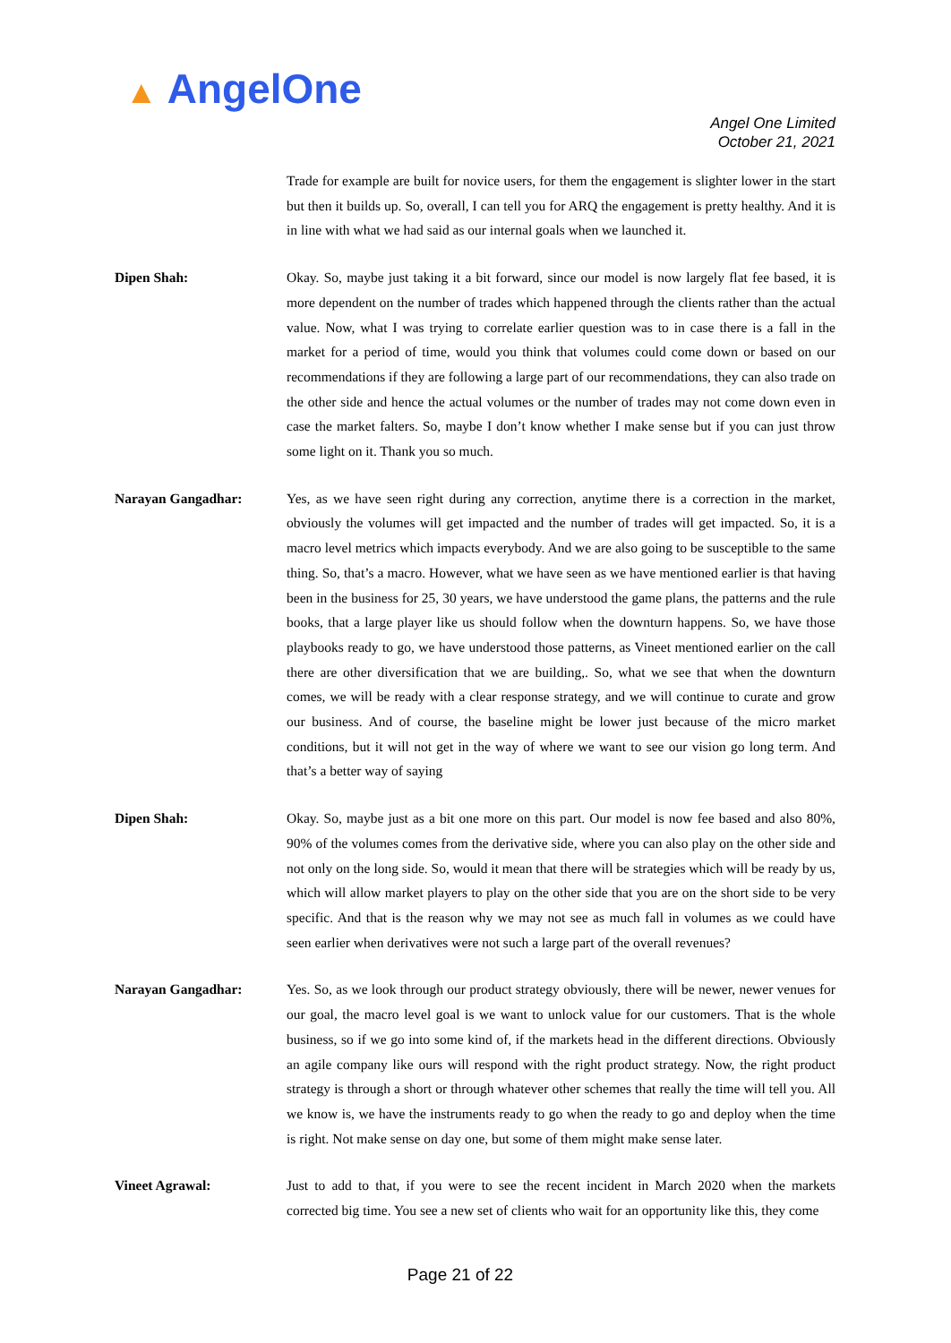▲ AngelOne
Angel One Limited
October 21, 2021
Trade for example are built for novice users, for them the engagement is slighter lower in the start but then it builds up. So, overall, I can tell you for ARQ the engagement is pretty healthy. And it is in line with what we had said as our internal goals when we launched it.
Dipen Shah: Okay. So, maybe just taking it a bit forward, since our model is now largely flat fee based, it is more dependent on the number of trades which happened through the clients rather than the actual value. Now, what I was trying to correlate earlier question was to in case there is a fall in the market for a period of time, would you think that volumes could come down or based on our recommendations if they are following a large part of our recommendations, they can also trade on the other side and hence the actual volumes or the number of trades may not come down even in case the market falters. So, maybe I don’t know whether I make sense but if you can just throw some light on it. Thank you so much.
Narayan Gangadhar: Yes, as we have seen right during any correction, anytime there is a correction in the market, obviously the volumes will get impacted and the number of trades will get impacted. So, it is a macro level metrics which impacts everybody. And we are also going to be susceptible to the same thing. So, that’s a macro. However, what we have seen as we have mentioned earlier is that having been in the business for 25, 30 years, we have understood the game plans, the patterns and the rule books, that a large player like us should follow when the downturn happens. So, we have those playbooks ready to go, we have understood those patterns, as Vineet mentioned earlier on the call there are other diversification that we are building,. So, what we see that when the downturn comes, we will be ready with a clear response strategy, and we will continue to curate and grow our business. And of course, the baseline might be lower just because of the micro market conditions, but it will not get in the way of where we want to see our vision go long term. And that’s a better way of saying
Dipen Shah: Okay. So, maybe just as a bit one more on this part. Our model is now fee based and also 80%, 90% of the volumes comes from the derivative side, where you can also play on the other side and not only on the long side. So, would it mean that there will be strategies which will be ready by us, which will allow market players to play on the other side that you are on the short side to be very specific. And that is the reason why we may not see as much fall in volumes as we could have seen earlier when derivatives were not such a large part of the overall revenues?
Narayan Gangadhar: Yes. So, as we look through our product strategy obviously, there will be newer, newer venues for our goal, the macro level goal is we want to unlock value for our customers. That is the whole business, so if we go into some kind of, if the markets head in the different directions. Obviously an agile company like ours will respond with the right product strategy. Now, the right product strategy is through a short or through whatever other schemes that really the time will tell you. All we know is, we have the instruments ready to go when the ready to go and deploy when the time is right. Not make sense on day one, but some of them might make sense later.
Vineet Agrawal: Just to add to that, if you were to see the recent incident in March 2020 when the markets corrected big time. You see a new set of clients who wait for an opportunity like this, they come
Page 21 of 22